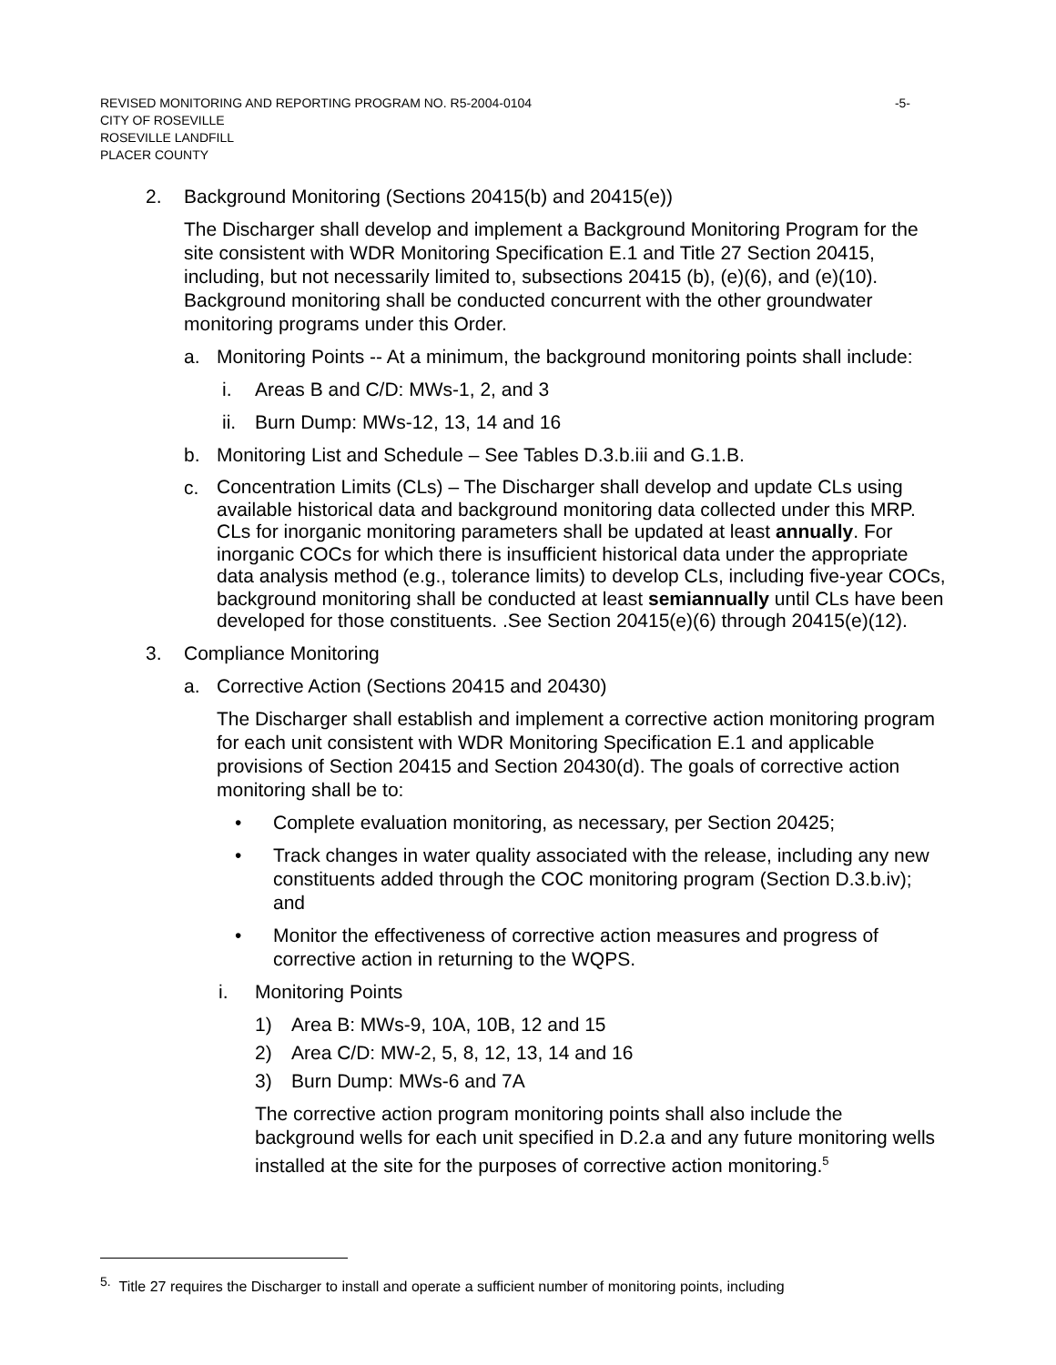-5- REVISED MONITORING AND REPORTING PROGRAM NO. R5-2004-0104
CITY OF ROSEVILLE
ROSEVILLE LANDFILL
PLACER COUNTY
2. Background Monitoring (Sections 20415(b) and 20415(e))
The Discharger shall develop and implement a Background Monitoring Program for the site consistent with WDR Monitoring Specification E.1 and Title 27 Section 20415, including, but not necessarily limited to, subsections 20415 (b), (e)(6), and (e)(10). Background monitoring shall be conducted concurrent with the other groundwater monitoring programs under this Order.
a. Monitoring Points -- At a minimum, the background monitoring points shall include:
i. Areas B and C/D: MWs-1, 2, and 3
ii. Burn Dump: MWs-12, 13, 14 and 16
b. Monitoring List and Schedule – See Tables D.3.b.iii and G.1.B.
c. Concentration Limits (CLs) – The Discharger shall develop and update CLs using available historical data and background monitoring data collected under this MRP. CLs for inorganic monitoring parameters shall be updated at least annually. For inorganic COCs for which there is insufficient historical data under the appropriate data analysis method (e.g., tolerance limits) to develop CLs, including five-year COCs, background monitoring shall be conducted at least semiannually until CLs have been developed for those constituents. .See Section 20415(e)(6) through 20415(e)(12).
3. Compliance Monitoring
a. Corrective Action (Sections 20415 and 20430)
The Discharger shall establish and implement a corrective action monitoring program for each unit consistent with WDR Monitoring Specification E.1 and applicable provisions of Section 20415 and Section 20430(d). The goals of corrective action monitoring shall be to:
• Complete evaluation monitoring, as necessary, per Section 20425;
• Track changes in water quality associated with the release, including any new constituents added through the COC monitoring program (Section D.3.b.iv); and
• Monitor the effectiveness of corrective action measures and progress of corrective action in returning to the WQPS.
i. Monitoring Points
1) Area B: MWs-9, 10A, 10B, 12 and 15
2) Area C/D: MW-2, 5, 8, 12, 13, 14 and 16
3) Burn Dump: MWs-6 and 7A
The corrective action program monitoring points shall also include the background wells for each unit specified in D.2.a and any future monitoring wells installed at the site for the purposes of corrective action monitoring.<sup>5</sup>
<sup>5.</sup> Title 27 requires the Discharger to install and operate a sufficient number of monitoring points, including